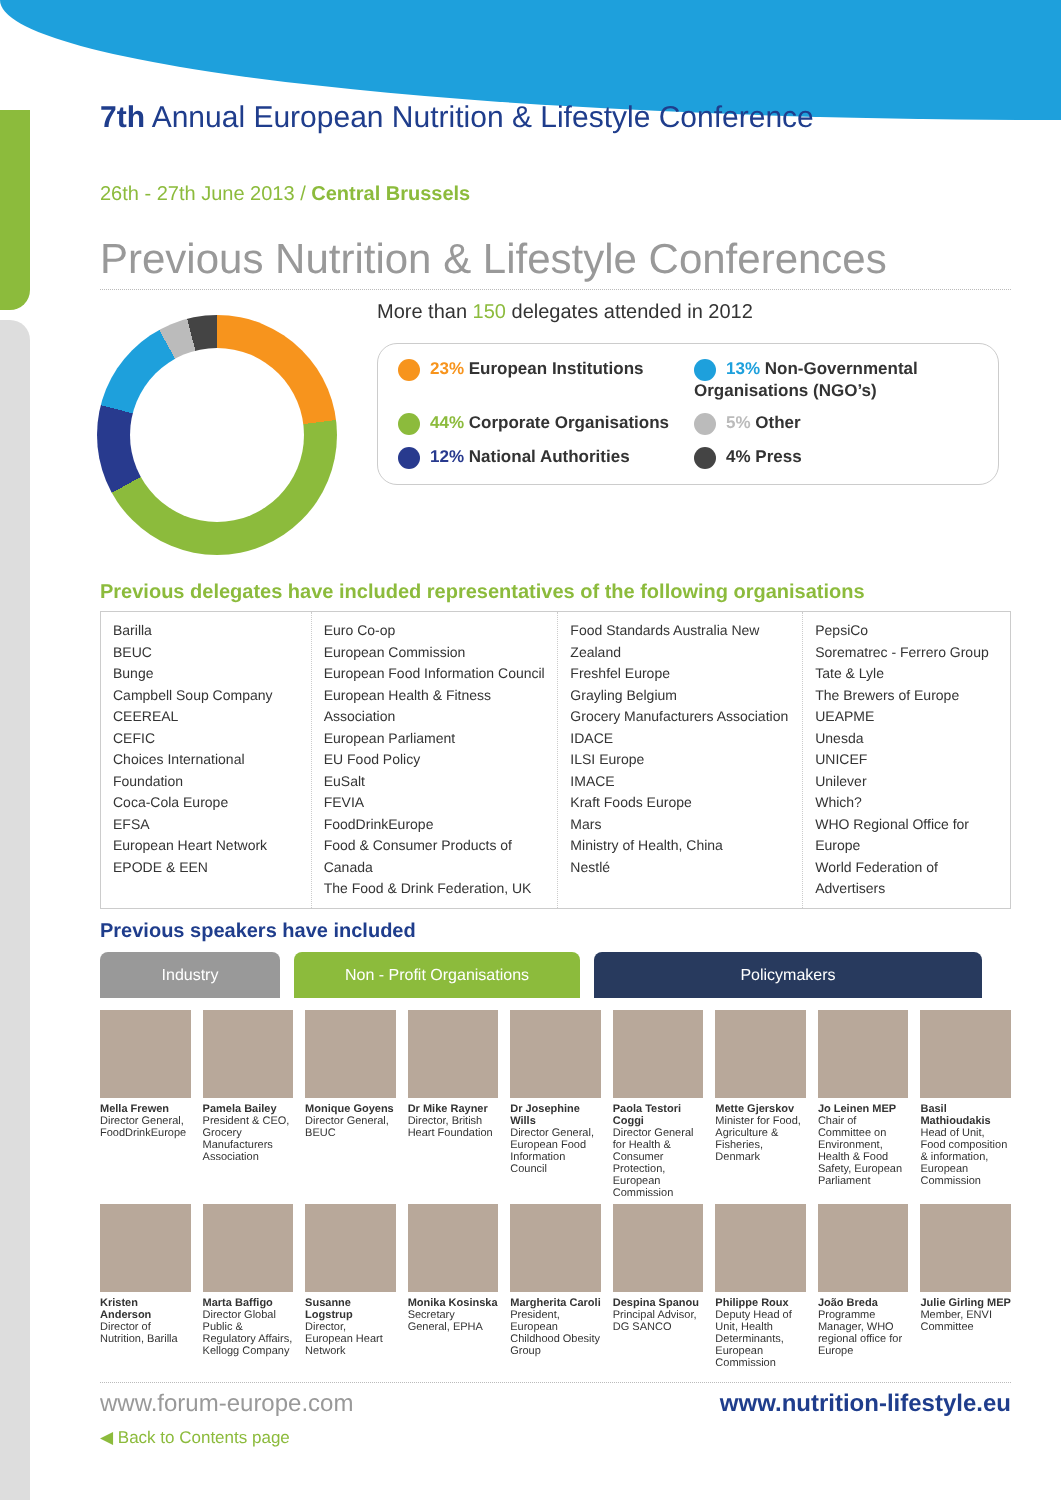7th Annual European Nutrition & Lifestyle Conference
26th - 27th June 2013 / Central Brussels
Previous Nutrition & Lifestyle Conferences
More than 150 delegates attended in 2012
23% European Institutions
13% Non-Governmental Organisations (NGO’s)
44% Corporate Organisations
5% Other
12% National Authorities
4% Press
Previous delegates have included representatives of the following organisations
| Barilla BEUC Bunge Campbell Soup Company CEEREAL CEFIC Choices International Foundation Coca-Cola Europe EFSA European Heart Network EPODE & EEN | Euro Co-op European Commission European Food Information Council European Health & Fitness Association European Parliament EU Food Policy EuSalt FEVIA FoodDrinkEurope Food & Consumer Products of Canada The Food & Drink Federation, UK | Food Standards Australia New Zealand Freshfel Europe Grayling Belgium Grocery Manufacturers Association IDACE ILSI Europe IMACE Kraft Foods Europe Mars Ministry of Health, China Nestlé | PepsiCo Sorematrec - Ferrero Group Tate & Lyle The Brewers of Europe UEAPME Unesda UNICEF Unilever Which? WHO Regional Office for Europe World Federation of Advertisers |
Previous speakers have included
Industry Non - Profit Organisations Policymakers
Mella Frewen
Director General, FoodDrinkEurope
Pamela Bailey
President & CEO, Grocery Manufacturers Association
Monique Goyens
Director General, BEUC
Dr Mike Rayner
Director, British Heart Foundation
Dr Josephine Wills
Director General, European Food Information Council
Paola Testori Coggi
Director General for Health & Consumer Protection, European Commission
Mette Gjerskov
Minister for Food, Agriculture & Fisheries, Denmark
Jo Leinen MEP
Chair of Committee on Environment, Health & Food Safety, European Parliament
Basil Mathioudakis
Head of Unit, Food composition & information, European Commission
Kristen Anderson
Director of Nutrition, Barilla
Marta Baffigo
Director Global Public & Regulatory Affairs, Kellogg Company
Susanne Logstrup
Director, European Heart Network
Monika Kosinska
Secretary General, EPHA
Margherita Caroli
President, European Childhood Obesity Group
Despina Spanou
Principal Advisor, DG SANCO
Philippe Roux
Deputy Head of Unit, Health Determinants, European Commission
João Breda
Programme Manager, WHO regional office for Europe
Julie Girling MEP
Member, ENVI Committee
www.forum-europe.com www.nutrition-lifestyle.eu
◀ Back to Contents page